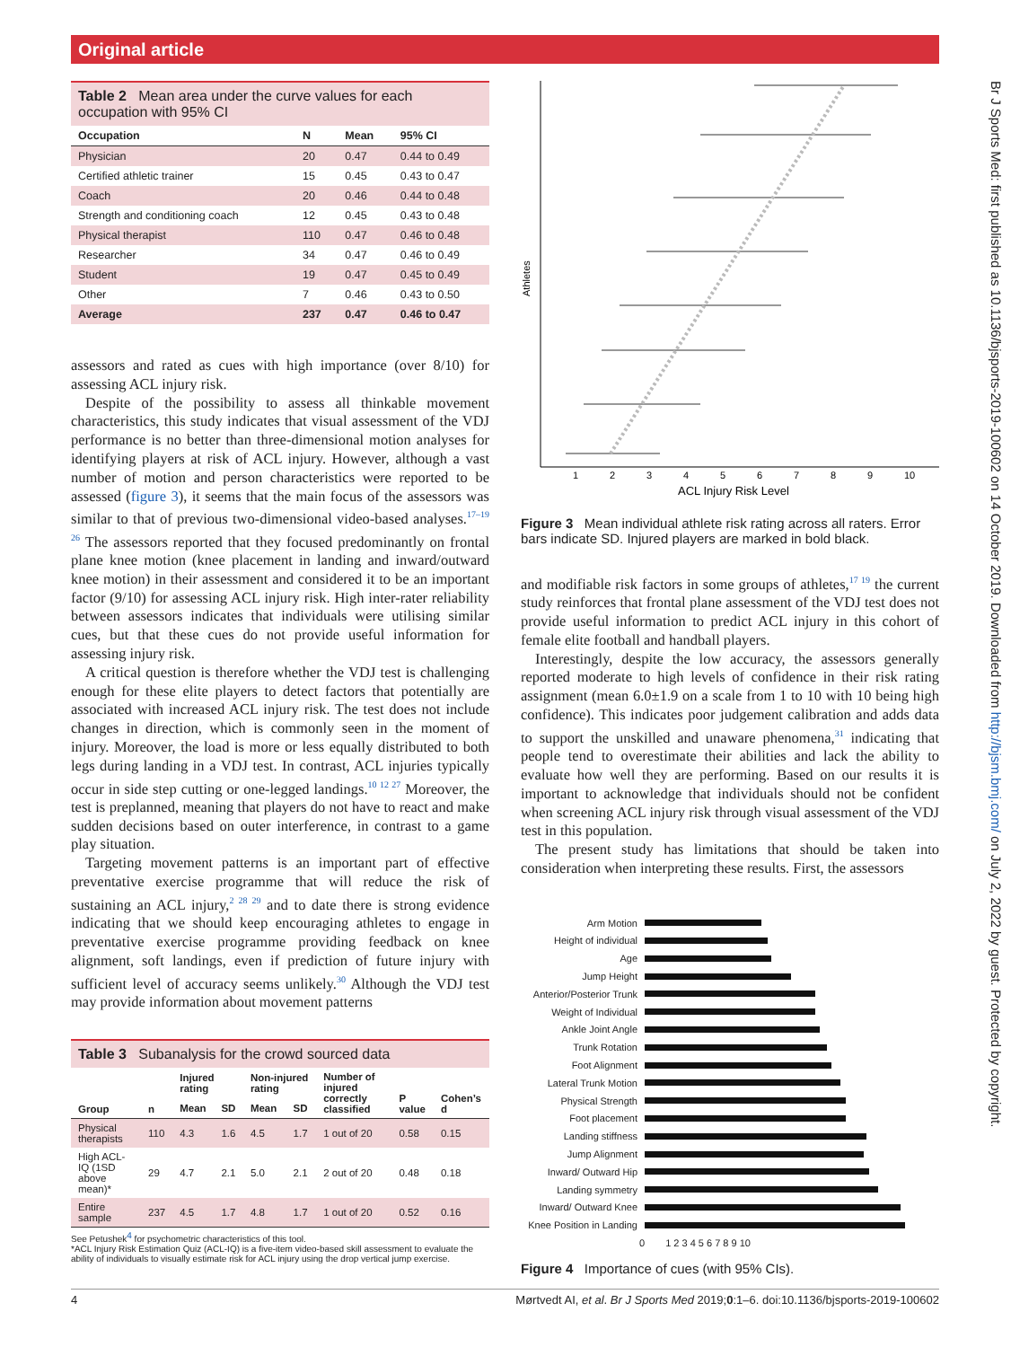Original article
Br J Sports Med: first published as 10.1136/bjsports-2019-100602 on 14 October 2019. Downloaded from http://bjsm.bmj.com/ on July 2, 2022 by guest. Protected by copyright.
Table 2 Mean area under the curve values for each occupation with 95% CI
| Occupation | N | Mean | 95% CI |
| --- | --- | --- | --- |
| Physician | 20 | 0.47 | 0.44 to 0.49 |
| Certified athletic trainer | 15 | 0.45 | 0.43 to 0.47 |
| Coach | 20 | 0.46 | 0.44 to 0.48 |
| Strength and conditioning coach | 12 | 0.45 | 0.43 to 0.48 |
| Physical therapist | 110 | 0.47 | 0.46 to 0.48 |
| Researcher | 34 | 0.47 | 0.46 to 0.49 |
| Student | 19 | 0.47 | 0.45 to 0.49 |
| Other | 7 | 0.46 | 0.43 to 0.50 |
| Average | 237 | 0.47 | 0.46 to 0.47 |
assessors and rated as cues with high importance (over 8/10) for assessing ACL injury risk.
Despite of the possibility to assess all thinkable movement characteristics, this study indicates that visual assessment of the VDJ performance is no better than three-dimensional motion analyses for identifying players at risk of ACL injury. However, although a vast number of motion and person characteristics were reported to be assessed (figure 3), it seems that the main focus of the assessors was similar to that of previous two-dimensional video-based analyses.<sup>17–19 26</sup> The assessors reported that they focused predominantly on frontal plane knee motion (knee placement in landing and inward/outward knee motion) in their assessment and considered it to be an important factor (9/10) for assessing ACL injury risk. High inter-rater reliability between assessors indicates that individuals were utilising similar cues, but that these cues do not provide useful information for assessing injury risk.
A critical question is therefore whether the VDJ test is challenging enough for these elite players to detect factors that potentially are associated with increased ACL injury risk. The test does not include changes in direction, which is commonly seen in the moment of injury. Moreover, the load is more or less equally distributed to both legs during landing in a VDJ test. In contrast, ACL injuries typically occur in side step cutting or one-legged landings.<sup>10 12 27</sup> Moreover, the test is preplanned, meaning that players do not have to react and make sudden decisions based on outer interference, in contrast to a game play situation.
Targeting movement patterns is an important part of effective preventative exercise programme that will reduce the risk of sustaining an ACL injury,<sup>2 28 29</sup> and to date there is strong evidence indicating that we should keep encouraging athletes to engage in preventative exercise programme providing feedback on knee alignment, soft landings, even if prediction of future injury with sufficient level of accuracy seems unlikely.<sup>30</sup> Although the VDJ test may provide information about movement patterns
Table 3 Subanalysis for the crowd sourced data
| Group | n | Injured rating | | Non-injured rating | | Number of injured correctly classified | P value | Cohen’s d |
| --- | --- | --- | --- | --- | --- | --- | --- | --- |
| | | Mean | SD | Mean | SD | | | |
| Physical therapists | 110 | 4.3 | 1.6 | 4.5 | 1.7 | 1 out of 20 | 0.58 | 0.15 |
| High ACL-IQ (1SD above mean)* | 29 | 4.7 | 2.1 | 5.0 | 2.1 | 2 out of 20 | 0.48 | 0.18 |
| Entire sample | 237 | 4.5 | 1.7 | 4.8 | 1.7 | 1 out of 20 | 0.52 | 0.16 |
See Petushek<sup>4</sup> for psychometric characteristics of this tool.
*ACL Injury Risk Estimation Quiz (ACL-IQ) is a five-item video-based skill assessment to evaluate the ability of individuals to visually estimate risk for ACL injury using the drop vertical jump exercise.
Athletes
1
2
3
4
5
6
7
8
9
10
ACL Injury Risk Level
Figure 3 Mean individual athlete risk rating across all raters. Error bars indicate SD. Injured players are marked in bold black.
and modifiable risk factors in some groups of athletes,<sup>17 19</sup> the current study reinforces that frontal plane assessment of the VDJ test does not provide useful information to predict ACL injury in this cohort of female elite football and handball players.
Interestingly, despite the low accuracy, the assessors generally reported moderate to high levels of confidence in their risk rating assignment (mean 6.0±1.9 on a scale from 1 to 10 with 10 being high confidence). This indicates poor judgement calibration and adds data to support the unskilled and unaware phenomena,<sup>31</sup> indicating that people tend to overestimate their abilities and lack the ability to evaluate how well they are performing. Based on our results it is important to acknowledge that individuals should not be confident when screening ACL injury risk through visual assessment of the VDJ test in this population.
The present study has limitations that should be taken into consideration when interpreting these results. First, the assessors
Arm Motion
Height of individual
Age
Jump Height
Anterior/Posterior Trunk
Weight of Individual
Ankle Joint Angle
Trunk Rotation
Foot Alignment
Lateral Trunk Motion
Physical Strength
Foot placement
Landing stiffness
Jump Alignment
Inward/ Outward Hip
Landing symmetry
Inward/ Outward Knee
Knee Position in Landing
0 1 2 3 4 5 6 7 8 9 10
Figure 4 Importance of cues (with 95% CIs).
4 Mørtvedt AI, et al. Br J Sports Med 2019;0:1–6. doi:10.1136/bjsports-2019-100602